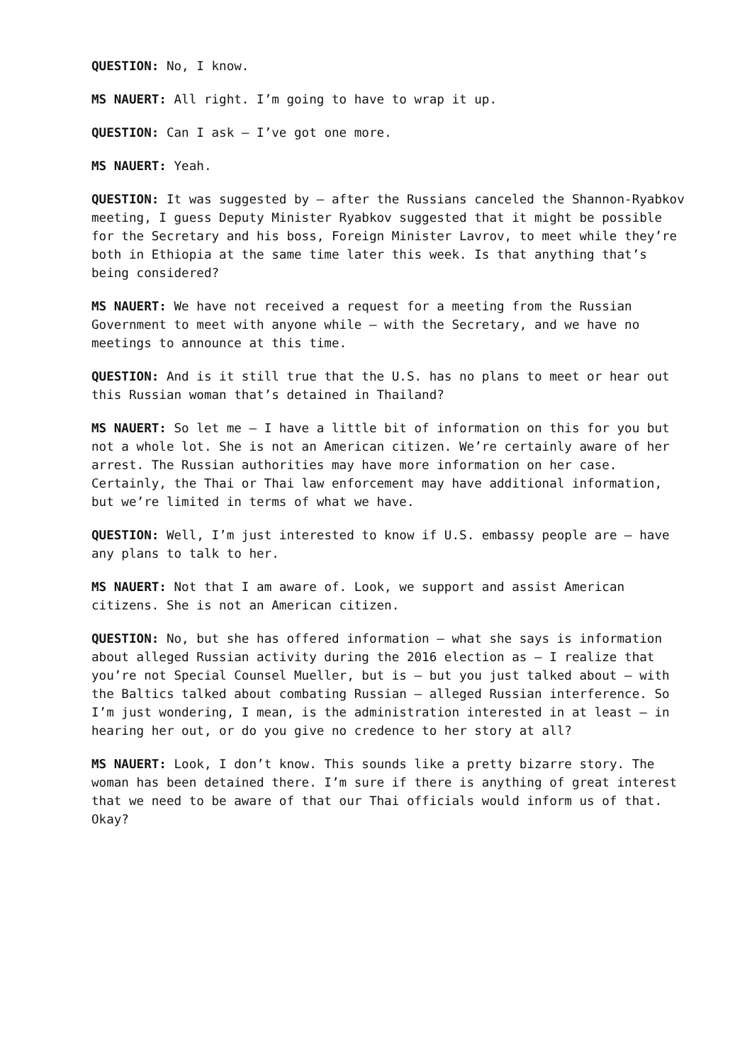QUESTION: No, I know.
MS NAUERT: All right. I’m going to have to wrap it up.
QUESTION: Can I ask – I’ve got one more.
MS NAUERT: Yeah.
QUESTION: It was suggested by – after the Russians canceled the Shannon-Ryabkov meeting, I guess Deputy Minister Ryabkov suggested that it might be possible for the Secretary and his boss, Foreign Minister Lavrov, to meet while they’re both in Ethiopia at the same time later this week. Is that anything that’s being considered?
MS NAUERT: We have not received a request for a meeting from the Russian Government to meet with anyone while – with the Secretary, and we have no meetings to announce at this time.
QUESTION: And is it still true that the U.S. has no plans to meet or hear out this Russian woman that’s detained in Thailand?
MS NAUERT: So let me – I have a little bit of information on this for you but not a whole lot. She is not an American citizen. We’re certainly aware of her arrest. The Russian authorities may have more information on her case. Certainly, the Thai or Thai law enforcement may have additional information, but we’re limited in terms of what we have.
QUESTION: Well, I’m just interested to know if U.S. embassy people are – have any plans to talk to her.
MS NAUERT: Not that I am aware of. Look, we support and assist American citizens. She is not an American citizen.
QUESTION: No, but she has offered information – what she says is information about alleged Russian activity during the 2016 election as – I realize that you’re not Special Counsel Mueller, but is – but you just talked about – with the Baltics talked about combating Russian – alleged Russian interference. So I’m just wondering, I mean, is the administration interested in at least – in hearing her out, or do you give no credence to her story at all?
MS NAUERT: Look, I don’t know. This sounds like a pretty bizarre story. The woman has been detained there. I’m sure if there is anything of great interest that we need to be aware of that our Thai officials would inform us of that. Okay?